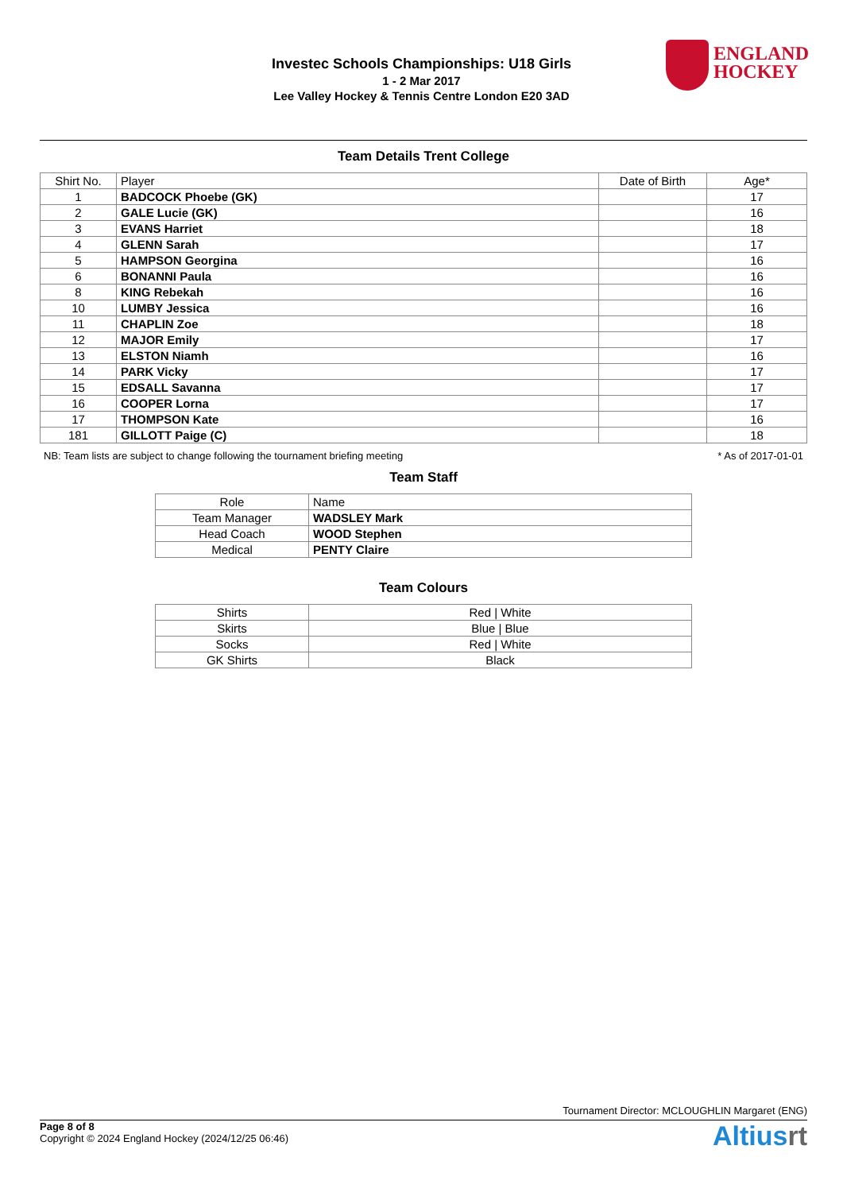Investec Schools Championships: U18 Girls
1 - 2 Mar 2017
Lee Valley Hockey & Tennis Centre London E20 3AD
ENGLAND
HOCKEY
Team Details Trent College
| Shirt No. | Player | Date of Birth | Age* |
| --- | --- | --- | --- |
| 1 | BADCOCK Phoebe (GK) | | 17 |
| 2 | GALE Lucie (GK) | | 16 |
| 3 | EVANS Harriet | | 18 |
| 4 | GLENN Sarah | | 17 |
| 5 | HAMPSON Georgina | | 16 |
| 6 | BONANNI Paula | | 16 |
| 8 | KING Rebekah | | 16 |
| 10 | LUMBY Jessica | | 16 |
| 11 | CHAPLIN Zoe | | 18 |
| 12 | MAJOR Emily | | 17 |
| 13 | ELSTON Niamh | | 16 |
| 14 | PARK Vicky | | 17 |
| 15 | EDSALL Savanna | | 17 |
| 16 | COOPER Lorna | | 17 |
| 17 | THOMPSON Kate | | 16 |
| 181 | GILLOTT Paige (C) | | 18 |
NB: Team lists are subject to change following the tournament briefing meeting * As of 2017-01-01
Team Staff
| Role | Name |
| --- | --- |
| Team Manager | WADSLEY Mark |
| Head Coach | WOOD Stephen |
| Medical | PENTY Claire |
Team Colours
| Shirts | Red / White |
| Skirts | Blue / Blue |
| Socks | Red / White |
| GK Shirts | Black |
Tournament Director: MCLOUGHLIN Margaret (ENG)
Page 8 of 8
Copyright © 2024 England Hockey (2024/12/25 06:46)
Altiusrt